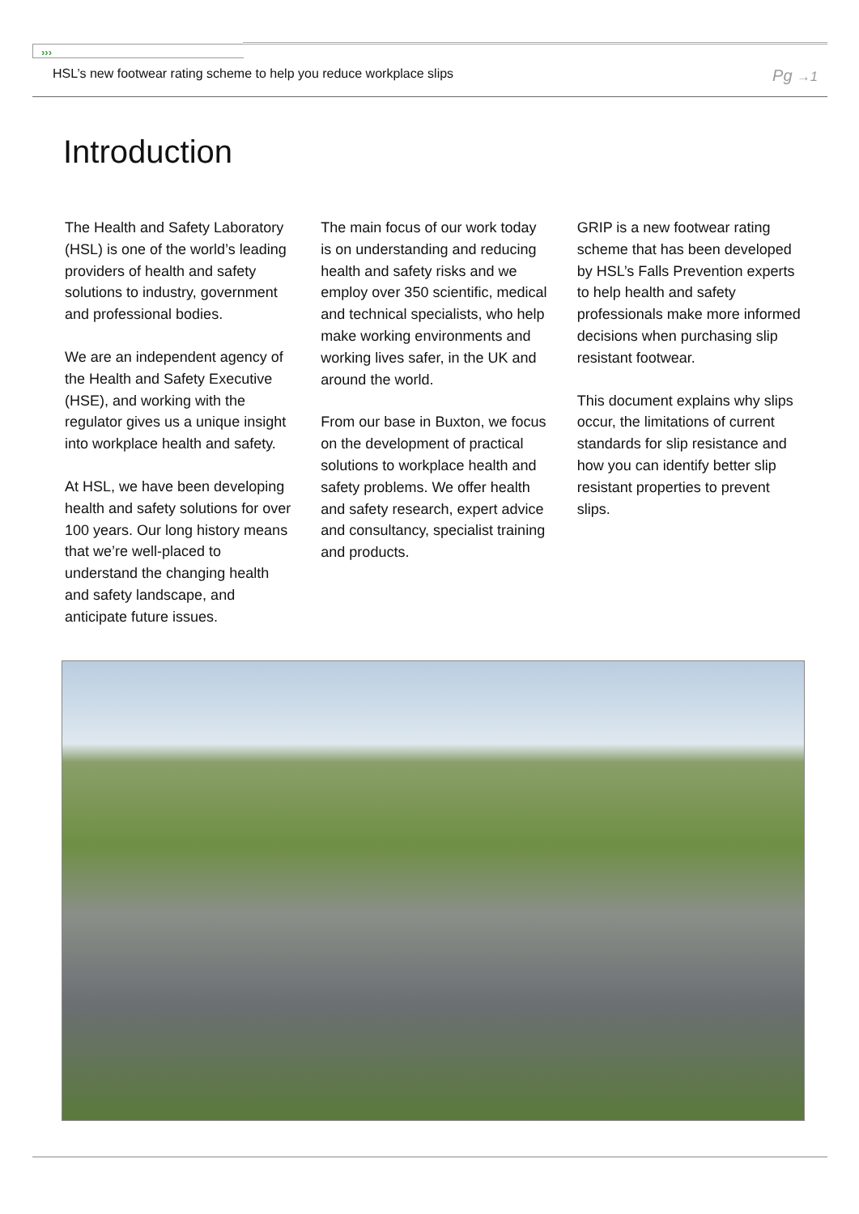›››
HSL’s new footwear rating scheme to help you reduce workplace slips Pg →1
Introduction
The Health and Safety Laboratory (HSL) is one of the world’s leading providers of health and safety solutions to industry, government and professional bodies.
We are an independent agency of the Health and Safety Executive (HSE), and working with the regulator gives us a unique insight into workplace health and safety.
At HSL, we have been developing health and safety solutions for over 100 years. Our long history means that we’re well-placed to understand the changing health and safety landscape, and anticipate future issues.
The main focus of our work today is on understanding and reducing health and safety risks and we employ over 350 scientific, medical and technical specialists, who help make working environments and working lives safer, in the UK and around the world.
From our base in Buxton, we focus on the development of practical solutions to workplace health and safety problems. We offer health and safety research, expert advice and consultancy, specialist training and products.
GRIP is a new footwear rating scheme that has been developed by HSL’s Falls Prevention experts to help health and safety professionals make more informed decisions when purchasing slip resistant footwear.
This document explains why slips occur, the limitations of current standards for slip resistance and how you can identify better slip resistant properties to prevent slips.